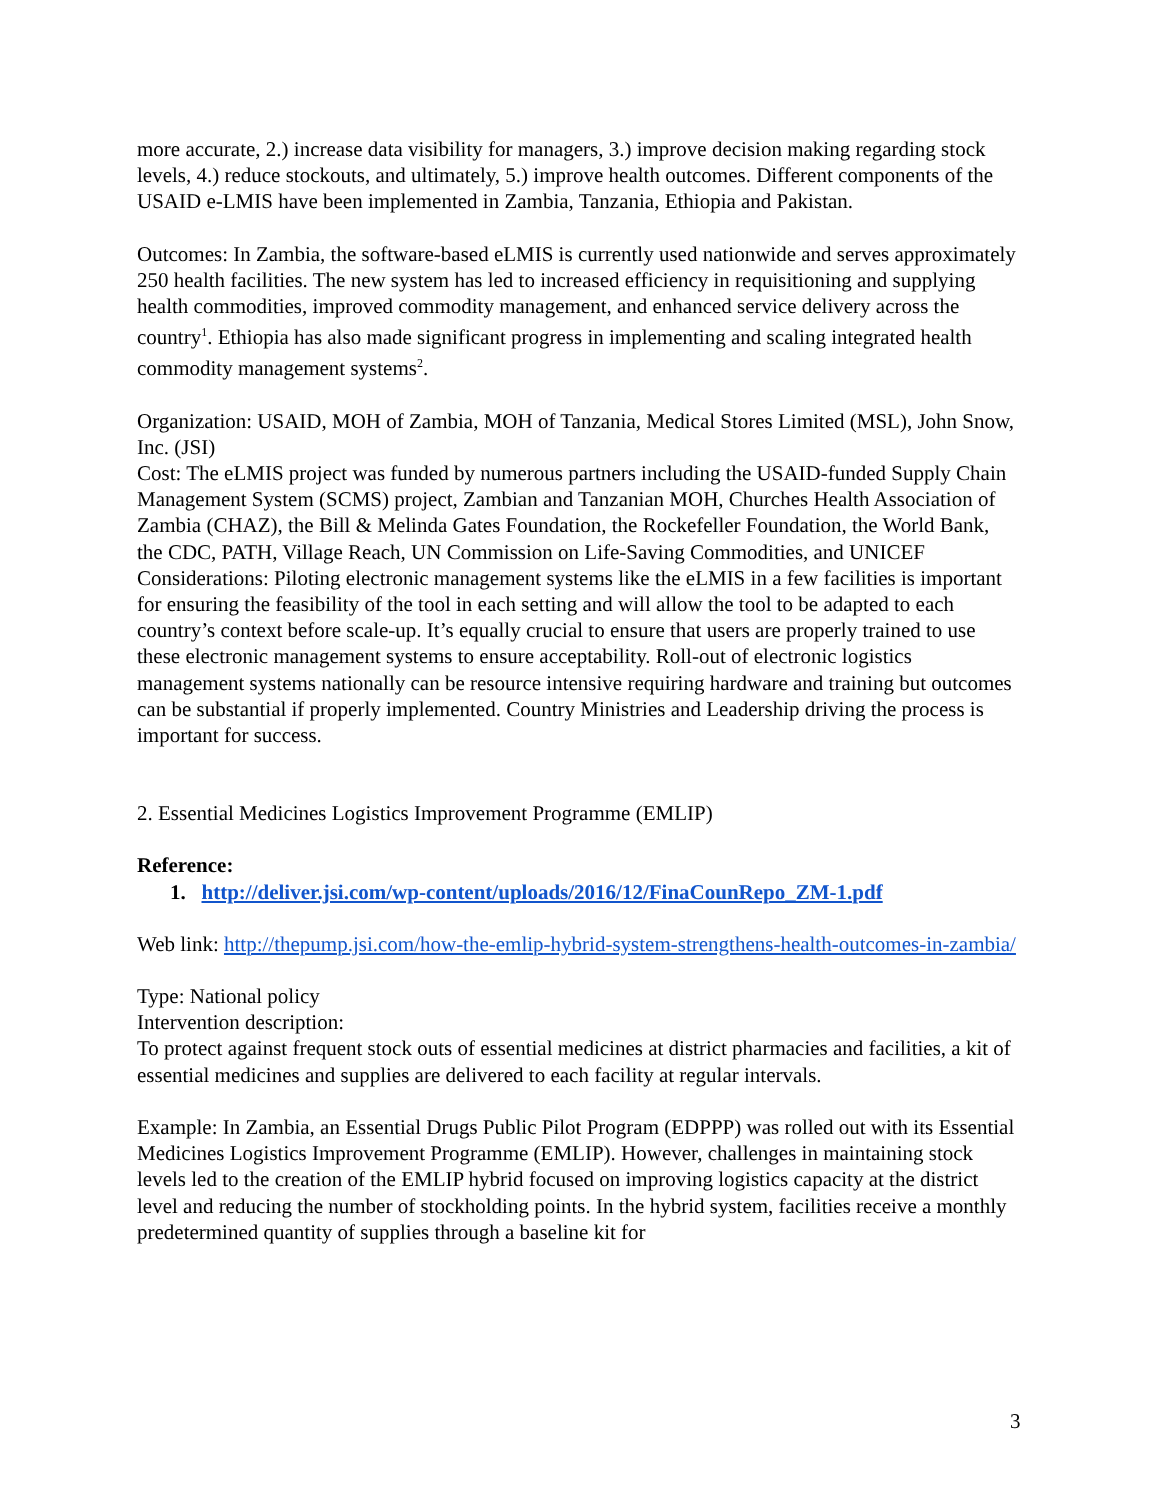more accurate, 2.) increase data visibility for managers, 3.) improve decision making regarding stock levels, 4.) reduce stockouts, and ultimately, 5.) improve health outcomes. Different components of the USAID e-LMIS have been implemented in Zambia, Tanzania, Ethiopia and Pakistan.
Outcomes: In Zambia, the software-based eLMIS is currently used nationwide and serves approximately 250 health facilities. The new system has led to increased efficiency in requisitioning and supplying health commodities, improved commodity management, and enhanced service delivery across the country<sup>1</sup>. Ethiopia has also made significant progress in implementing and scaling integrated health commodity management systems<sup>2</sup>.
Organization: USAID, MOH of Zambia, MOH of Tanzania, Medical Stores Limited (MSL), John Snow, Inc. (JSI)
Cost: The eLMIS project was funded by numerous partners including the USAID-funded Supply Chain Management System (SCMS) project, Zambian and Tanzanian MOH, Churches Health Association of Zambia (CHAZ), the Bill & Melinda Gates Foundation, the Rockefeller Foundation, the World Bank, the CDC, PATH, Village Reach, UN Commission on Life-Saving Commodities, and UNICEF
Considerations: Piloting electronic management systems like the eLMIS in a few facilities is important for ensuring the feasibility of the tool in each setting and will allow the tool to be adapted to each country’s context before scale-up. It’s equally crucial to ensure that users are properly trained to use these electronic management systems to ensure acceptability. Roll-out of electronic logistics management systems nationally can be resource intensive requiring hardware and training but outcomes can be substantial if properly implemented. Country Ministries and Leadership driving the process is important for success.
2. Essential Medicines Logistics Improvement Programme (EMLIP)
Reference:
1. http://deliver.jsi.com/wp-content/uploads/2016/12/FinaCounRepo_ZM-1.pdf
Web link: http://thepump.jsi.com/how-the-emlip-hybrid-system-strengthens-health-outcomes-in-zambia/
Type: National policy
Intervention description:
To protect against frequent stock outs of essential medicines at district pharmacies and facilities, a kit of essential medicines and supplies are delivered to each facility at regular intervals.
Example: In Zambia, an Essential Drugs Public Pilot Program (EDPPP) was rolled out with its Essential Medicines Logistics Improvement Programme (EMLIP). However, challenges in maintaining stock levels led to the creation of the EMLIP hybrid focused on improving logistics capacity at the district level and reducing the number of stockholding points. In the hybrid system, facilities receive a monthly predetermined quantity of supplies through a baseline kit for
3